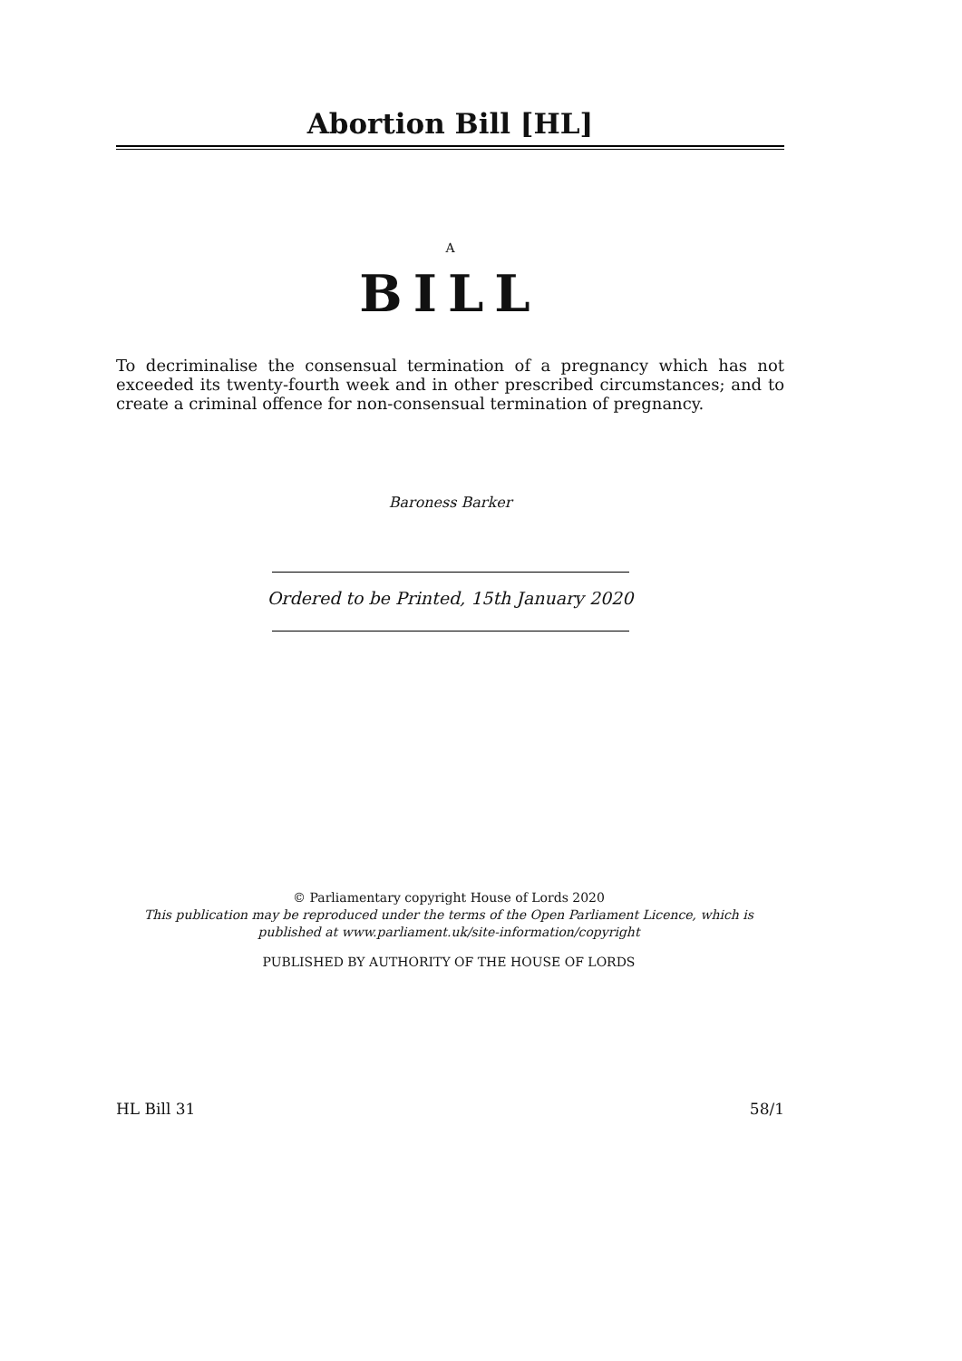Abortion Bill [HL]
A
BILL
To decriminalise the consensual termination of a pregnancy which has not exceeded its twenty-fourth week and in other prescribed circumstances; and to create a criminal offence for non-consensual termination of pregnancy.
Baroness Barker
Ordered to be Printed, 15th January 2020
© Parliamentary copyright House of Lords 2020
This publication may be reproduced under the terms of the Open Parliament Licence, which is published at www.parliament.uk/site-information/copyright
PUBLISHED BY AUTHORITY OF THE HOUSE OF LORDS
HL Bill 31 58/1